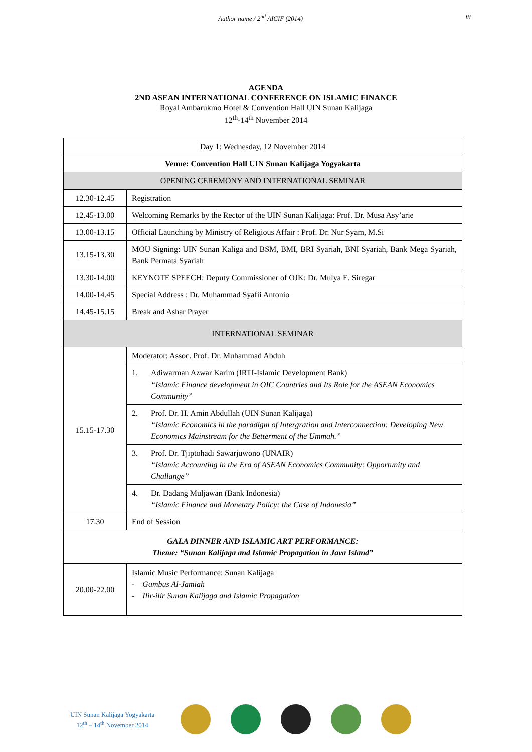Author name / 2<sup>nd</sup> AICIF (2014) iii
AGENDA
2ND ASEAN INTERNATIONAL CONFERENCE ON ISLAMIC FINANCE
Royal Ambarukmo Hotel & Convention Hall UIN Sunan Kalijaga
12<sup>th</sup>-14<sup>th</sup> November 2014
| Day 1: Wednesday, 12 November 2014 | |
| Venue: Convention Hall UIN Sunan Kalijaga Yogyakarta | |
| OPENING CEREMONY AND INTERNATIONAL SEMINAR | |
| 12.30-12.45 | Registration |
| 12.45-13.00 | Welcoming Remarks by the Rector of the UIN Sunan Kalijaga: Prof. Dr. Musa Asy’arie |
| 13.00-13.15 | Official Launching by Ministry of Religious Affair : Prof. Dr. Nur Syam, M.Si |
| 13.15-13.30 | MOU Signing: UIN Sunan Kaliga and BSM, BMI, BRI Syariah, BNI Syariah, Bank Mega Syariah, Bank Permata Syariah |
| 13.30-14.00 | KEYNOTE SPEECH: Deputy Commissioner of OJK: Dr. Mulya E. Siregar |
| 14.00-14.45 | Special Address : Dr. Muhammad Syafii Antonio |
| 14.45-15.15 | Break and Ashar Prayer |
| INTERNATIONAL SEMINAR | |
| 15.15-17.30 | Moderator: Assoc. Prof. Dr. Muhammad Abduh |
| | 1. Adiwarman Azwar Karim (IRTI-Islamic Development Bank) “Islamic Finance development in OIC Countries and Its Role for the ASEAN Economics Community” |
| | 2. Prof. Dr. H. Amin Abdullah (UIN Sunan Kalijaga) “Islamic Economics in the paradigm of Intergration and Interconnection: Developing New Economics Mainstream for the Betterment of the Ummah.” |
| | 3. Prof. Dr. Tjiptohadi Sawarjuwono (UNAIR) “Islamic Accounting in the Era of ASEAN Economics Community: Opportunity and Challange” |
| | 4. Dr. Dadang Muljawan (Bank Indonesia) “Islamic Finance and Monetary Policy: the Case of Indonesia” |
| 17.30 | End of Session |
| GALA DINNER AND ISLAMIC ART PERFORMANCE: Theme: “Sunan Kalijaga and Islamic Propagation in Java Island” | |
| 20.00-22.00 | Islamic Music Performance: Sunan Kalijaga - Gambus Al-Jamiah - Ilir-ilir Sunan Kalijaga and Islamic Propagation |
UIN Sunan Kalijaga Yogyakarta
12<sup>th</sup> – 14<sup>th</sup> November 2014